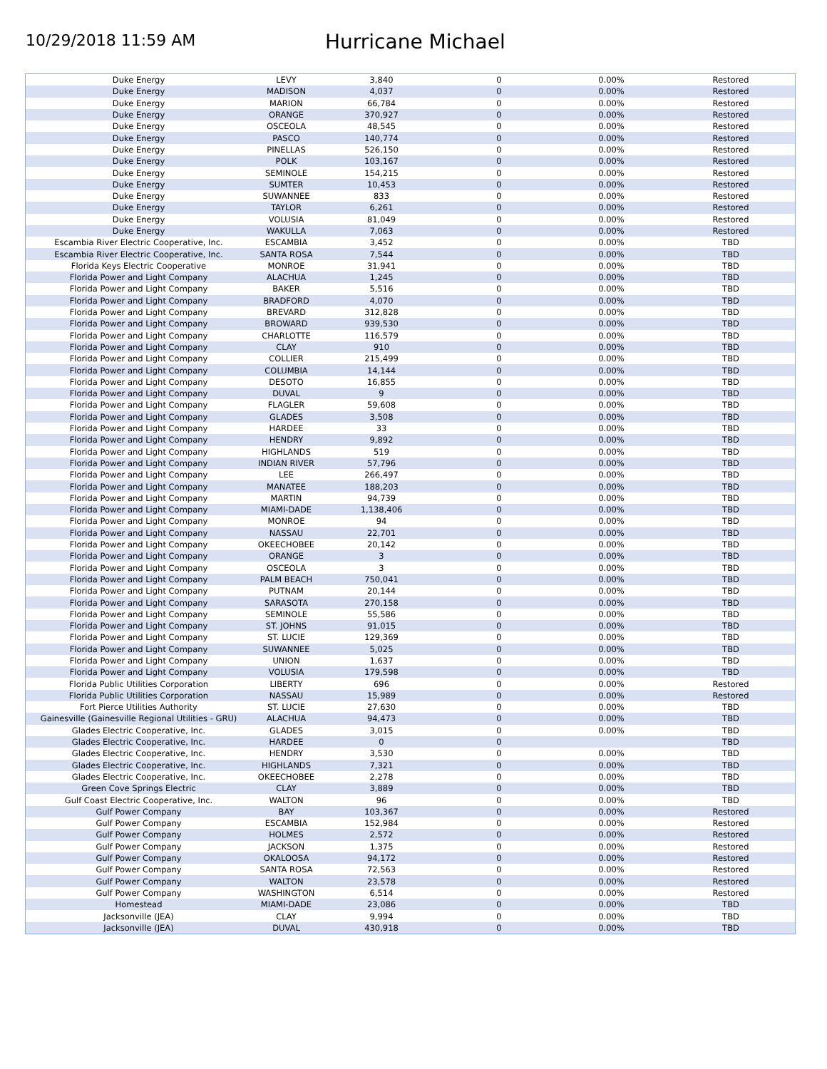10/29/2018 11:59 AM
Hurricane Michael
| Duke Energy | LEVY | 3,840 | 0 | 0.00% | Restored |
| Duke Energy | MADISON | 4,037 | 0 | 0.00% | Restored |
| Duke Energy | MARION | 66,784 | 0 | 0.00% | Restored |
| Duke Energy | ORANGE | 370,927 | 0 | 0.00% | Restored |
| Duke Energy | OSCEOLA | 48,545 | 0 | 0.00% | Restored |
| Duke Energy | PASCO | 140,774 | 0 | 0.00% | Restored |
| Duke Energy | PINELLAS | 526,150 | 0 | 0.00% | Restored |
| Duke Energy | POLK | 103,167 | 0 | 0.00% | Restored |
| Duke Energy | SEMINOLE | 154,215 | 0 | 0.00% | Restored |
| Duke Energy | SUMTER | 10,453 | 0 | 0.00% | Restored |
| Duke Energy | SUWANNEE | 833 | 0 | 0.00% | Restored |
| Duke Energy | TAYLOR | 6,261 | 0 | 0.00% | Restored |
| Duke Energy | VOLUSIA | 81,049 | 0 | 0.00% | Restored |
| Duke Energy | WAKULLA | 7,063 | 0 | 0.00% | Restored |
| Escambia River Electric Cooperative, Inc. | ESCAMBIA | 3,452 | 0 | 0.00% | TBD |
| Escambia River Electric Cooperative, Inc. | SANTA ROSA | 7,544 | 0 | 0.00% | TBD |
| Florida Keys Electric Cooperative | MONROE | 31,941 | 0 | 0.00% | TBD |
| Florida Power and Light Company | ALACHUA | 1,245 | 0 | 0.00% | TBD |
| Florida Power and Light Company | BAKER | 5,516 | 0 | 0.00% | TBD |
| Florida Power and Light Company | BRADFORD | 4,070 | 0 | 0.00% | TBD |
| Florida Power and Light Company | BREVARD | 312,828 | 0 | 0.00% | TBD |
| Florida Power and Light Company | BROWARD | 939,530 | 0 | 0.00% | TBD |
| Florida Power and Light Company | CHARLOTTE | 116,579 | 0 | 0.00% | TBD |
| Florida Power and Light Company | CLAY | 910 | 0 | 0.00% | TBD |
| Florida Power and Light Company | COLLIER | 215,499 | 0 | 0.00% | TBD |
| Florida Power and Light Company | COLUMBIA | 14,144 | 0 | 0.00% | TBD |
| Florida Power and Light Company | DESOTO | 16,855 | 0 | 0.00% | TBD |
| Florida Power and Light Company | DUVAL | 9 | 0 | 0.00% | TBD |
| Florida Power and Light Company | FLAGLER | 59,608 | 0 | 0.00% | TBD |
| Florida Power and Light Company | GLADES | 3,508 | 0 | 0.00% | TBD |
| Florida Power and Light Company | HARDEE | 33 | 0 | 0.00% | TBD |
| Florida Power and Light Company | HENDRY | 9,892 | 0 | 0.00% | TBD |
| Florida Power and Light Company | HIGHLANDS | 519 | 0 | 0.00% | TBD |
| Florida Power and Light Company | INDIAN RIVER | 57,796 | 0 | 0.00% | TBD |
| Florida Power and Light Company | LEE | 266,497 | 0 | 0.00% | TBD |
| Florida Power and Light Company | MANATEE | 188,203 | 0 | 0.00% | TBD |
| Florida Power and Light Company | MARTIN | 94,739 | 0 | 0.00% | TBD |
| Florida Power and Light Company | MIAMI-DADE | 1,138,406 | 0 | 0.00% | TBD |
| Florida Power and Light Company | MONROE | 94 | 0 | 0.00% | TBD |
| Florida Power and Light Company | NASSAU | 22,701 | 0 | 0.00% | TBD |
| Florida Power and Light Company | OKEECHOBEE | 20,142 | 0 | 0.00% | TBD |
| Florida Power and Light Company | ORANGE | 3 | 0 | 0.00% | TBD |
| Florida Power and Light Company | OSCEOLA | 3 | 0 | 0.00% | TBD |
| Florida Power and Light Company | PALM BEACH | 750,041 | 0 | 0.00% | TBD |
| Florida Power and Light Company | PUTNAM | 20,144 | 0 | 0.00% | TBD |
| Florida Power and Light Company | SARASOTA | 270,158 | 0 | 0.00% | TBD |
| Florida Power and Light Company | SEMINOLE | 55,586 | 0 | 0.00% | TBD |
| Florida Power and Light Company | ST. JOHNS | 91,015 | 0 | 0.00% | TBD |
| Florida Power and Light Company | ST. LUCIE | 129,369 | 0 | 0.00% | TBD |
| Florida Power and Light Company | SUWANNEE | 5,025 | 0 | 0.00% | TBD |
| Florida Power and Light Company | UNION | 1,637 | 0 | 0.00% | TBD |
| Florida Power and Light Company | VOLUSIA | 179,598 | 0 | 0.00% | TBD |
| Florida Public Utilities Corporation | LIBERTY | 696 | 0 | 0.00% | Restored |
| Florida Public Utilities Corporation | NASSAU | 15,989 | 0 | 0.00% | Restored |
| Fort Pierce Utilities Authority | ST. LUCIE | 27,630 | 0 | 0.00% | TBD |
| Gainesville (Gainesville Regional Utilities - GRU) | ALACHUA | 94,473 | 0 | 0.00% | TBD |
| Glades Electric Cooperative, Inc. | GLADES | 3,015 | 0 | 0.00% | TBD |
| Glades Electric Cooperative, Inc. | HARDEE | 0 | 0 | | TBD |
| Glades Electric Cooperative, Inc. | HENDRY | 3,530 | 0 | 0.00% | TBD |
| Glades Electric Cooperative, Inc. | HIGHLANDS | 7,321 | 0 | 0.00% | TBD |
| Glades Electric Cooperative, Inc. | OKEECHOBEE | 2,278 | 0 | 0.00% | TBD |
| Green Cove Springs Electric | CLAY | 3,889 | 0 | 0.00% | TBD |
| Gulf Coast Electric Cooperative, Inc. | WALTON | 96 | 0 | 0.00% | TBD |
| Gulf Power Company | BAY | 103,367 | 0 | 0.00% | Restored |
| Gulf Power Company | ESCAMBIA | 152,984 | 0 | 0.00% | Restored |
| Gulf Power Company | HOLMES | 2,572 | 0 | 0.00% | Restored |
| Gulf Power Company | JACKSON | 1,375 | 0 | 0.00% | Restored |
| Gulf Power Company | OKALOOSA | 94,172 | 0 | 0.00% | Restored |
| Gulf Power Company | SANTA ROSA | 72,563 | 0 | 0.00% | Restored |
| Gulf Power Company | WALTON | 23,578 | 0 | 0.00% | Restored |
| Gulf Power Company | WASHINGTON | 6,514 | 0 | 0.00% | Restored |
| Homestead | MIAMI-DADE | 23,086 | 0 | 0.00% | TBD |
| Jacksonville (JEA) | CLAY | 9,994 | 0 | 0.00% | TBD |
| Jacksonville (JEA) | DUVAL | 430,918 | 0 | 0.00% | TBD |